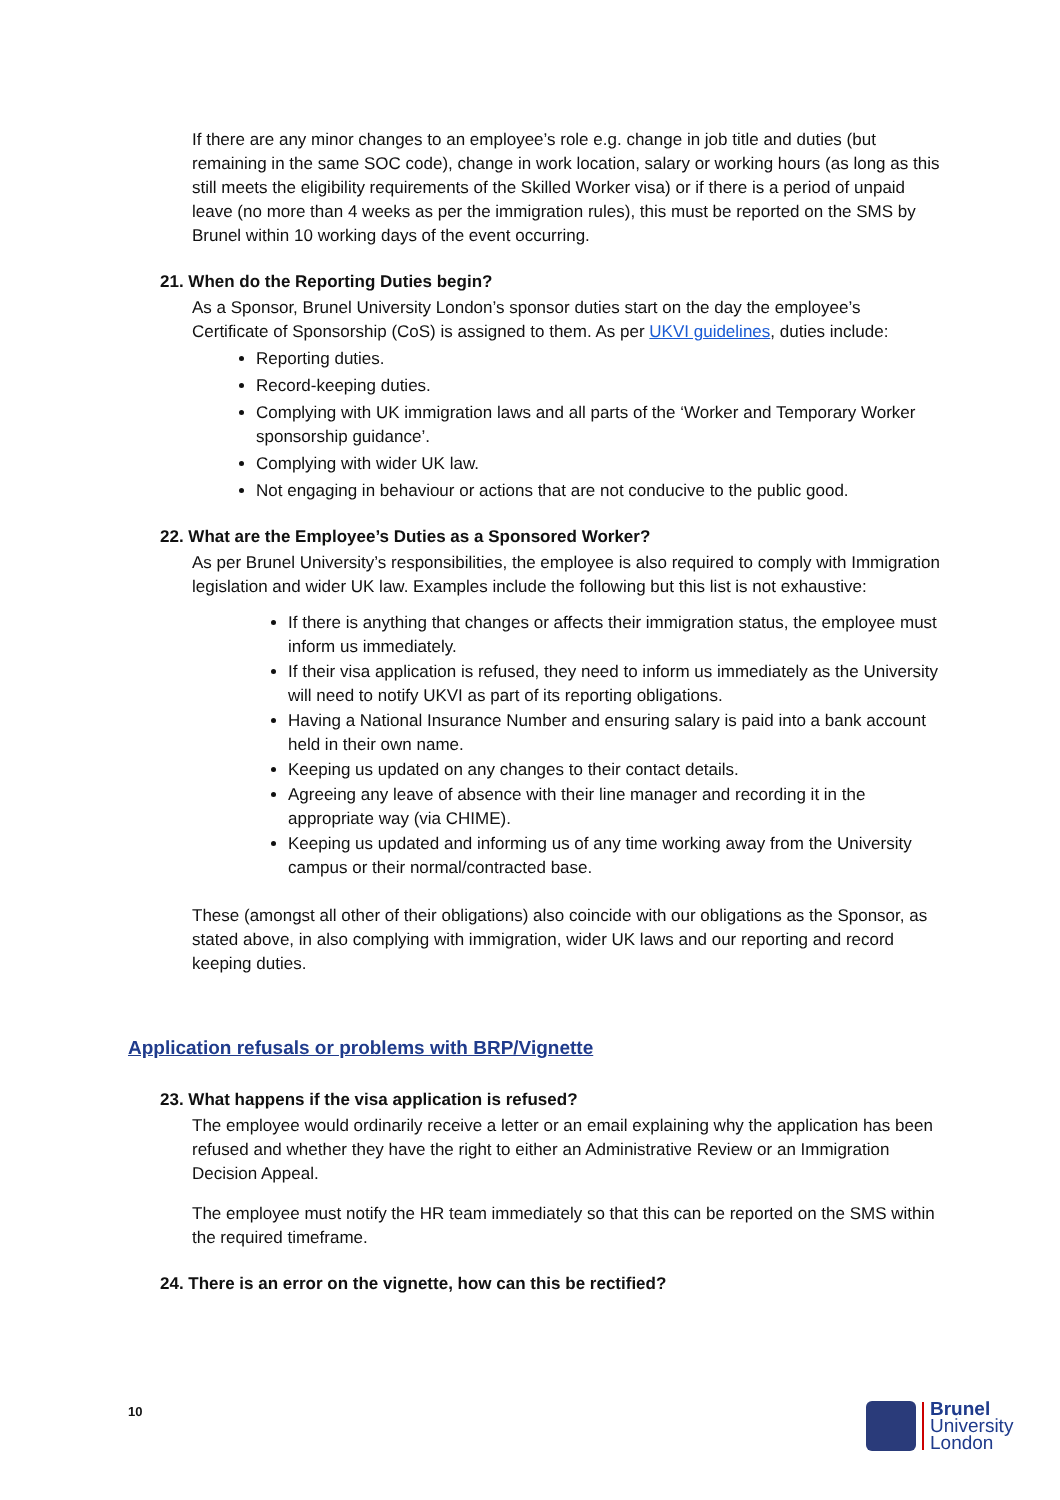If there are any minor changes to an employee’s role e.g. change in job title and duties (but remaining in the same SOC code), change in work location, salary or working hours (as long as this still meets the eligibility requirements of the Skilled Worker visa) or if there is a period of unpaid leave (no more than 4 weeks as per the immigration rules), this must be reported on the SMS by Brunel within 10 working days of the event occurring.
21. When do the Reporting Duties begin?
As a Sponsor, Brunel University London’s sponsor duties start on the day the employee’s Certificate of Sponsorship (CoS) is assigned to them. As per UKVI guidelines, duties include:
Reporting duties.
Record-keeping duties.
Complying with UK immigration laws and all parts of the ‘Worker and Temporary Worker sponsorship guidance’.
Complying with wider UK law.
Not engaging in behaviour or actions that are not conducive to the public good.
22. What are the Employee’s Duties as a Sponsored Worker?
As per Brunel University’s responsibilities, the employee is also required to comply with Immigration legislation and wider UK law. Examples include the following but this list is not exhaustive:
If there is anything that changes or affects their immigration status, the employee must inform us immediately.
If their visa application is refused, they need to inform us immediately as the University will need to notify UKVI as part of its reporting obligations.
Having a National Insurance Number and ensuring salary is paid into a bank account held in their own name.
Keeping us updated on any changes to their contact details.
Agreeing any leave of absence with their line manager and recording it in the appropriate way (via CHIME).
Keeping us updated and informing us of any time working away from the University campus or their normal/contracted base.
These (amongst all other of their obligations) also coincide with our obligations as the Sponsor, as stated above, in also complying with immigration, wider UK laws and our reporting and record keeping duties.
Application refusals or problems with BRP/Vignette
23. What happens if the visa application is refused?
The employee would ordinarily receive a letter or an email explaining why the application has been refused and whether they have the right to either an Administrative Review or an Immigration Decision Appeal.
The employee must notify the HR team immediately so that this can be reported on the SMS within the required timeframe.
24. There is an error on the vignette, how can this be rectified?
10
Brunel
University
London